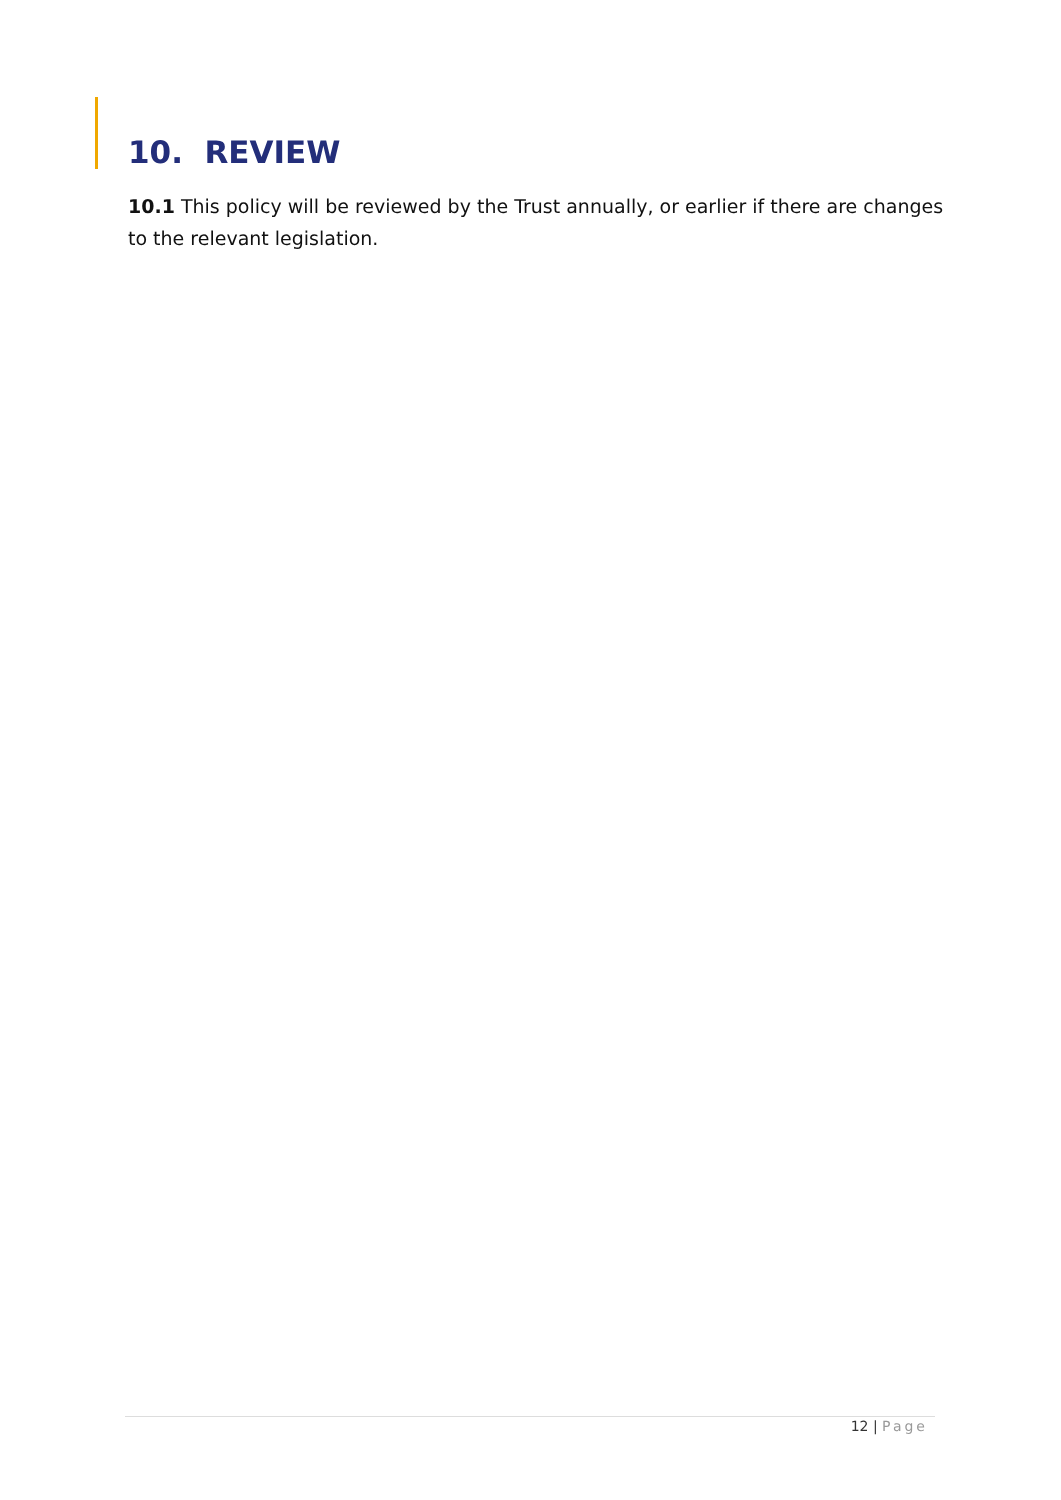10. REVIEW
10.1 This policy will be reviewed by the Trust annually, or earlier if there are changes to the relevant legislation.
12 | Page